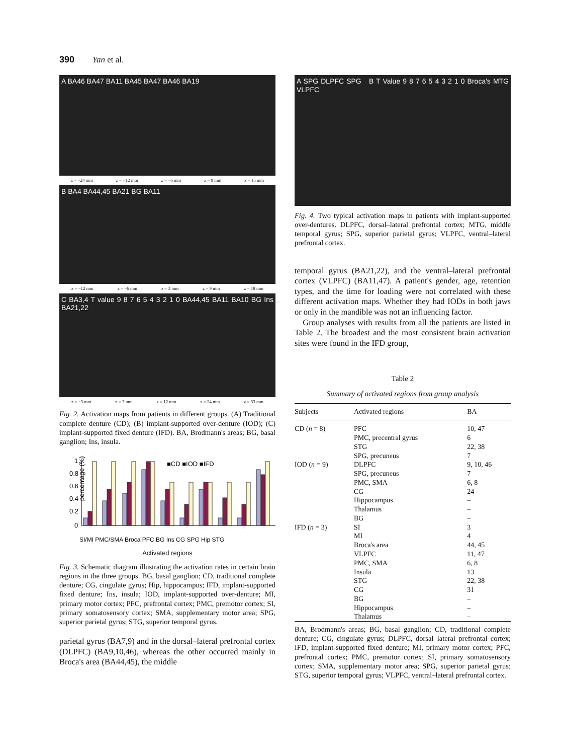390 Yan et al.
A BA46 BA47 BA11 BA45 BA47 BA46 BA19
z = −24 mm z = −12 mm z = −6 mm z = 9 mm z = 15 mm
B BA4 BA44,45 BA21 BG BA11
z = −12 mm z = −6 mm z = 3 mm z = 9 mm z = 18 mm
C BA3,4 T value 9 8 7 6 5 4 3 2 1 0 BA44,45 BA11 BA10 BG Ins BA21,22
z = −3 mm z = 3 mm z = 12 mm z = 24 mm z = 33 mm
Fig. 2. Activation maps from patients in different groups. (A) Traditional complete denture (CD); (B) implant-supported over-denture (IOD); (C) implant-supported fixed denture (IFD). BA, Brodmann's areas; BG, basal ganglion; Ins, insula.
percentage (%)
1
0.8
0.6
0.4
0.2
0
■CD ■IOD ■IFD
SI/MI PMC/SMA Broca PFC BG Ins CG SPG Hip STG
Activated regions
Fig. 3. Schematic diagram illustrating the activation rates in certain brain regions in the three groups. BG, basal ganglion; CD, traditional complete denture; CG, cingulate gyrus; Hip, hippocampus; IFD, implant-supported fixed denture; Ins, insula; IOD, implant-supported over-denture; MI, primary motor cortex; PFC, prefrontal cortex; PMC, premotor cortex; SI, primary somatosensory cortex; SMA, supplementary motor area; SPG, superior parietal gyrus; STG, superior temporal gyrus.
parietal gyrus (BA7,9) and in the dorsal–lateral prefrontal cortex (DLPFC) (BA9,10,46), whereas the other occurred mainly in Broca's area (BA44,45), the middle
A SPG DLPFC SPG B T Value 9 8 7 6 5 4 3 2 1 0 Broca's MTG VLPFC
Fig. 4. Two typical activation maps in patients with implant-supported over-dentures. DLPFC, dorsal–lateral prefrontal cortex; MTG, middle temporal gyrus; SPG, superior parietal gyrus; VLPFC, ventral–lateral prefrontal cortex.
temporal gyrus (BA21,22), and the ventral–lateral prefrontal cortex (VLPFC) (BA11,47). A patient's gender, age, retention types, and the time for loading were not correlated with these different activation maps. Whether they had IODs in both jaws or only in the mandible was not an influencing factor.
Group analyses with results from all the patients are listed in Table 2. The broadest and the most consistent brain activation sites were found in the IFD group,
Table 2
Summary of activated regions from group analysis
| Subjects | Activated regions | BA |
| --- | --- | --- |
| CD ( n = 8) | PFC PMC, precentral gyrus STG SPG, precuneus | 10, 47 6 22, 38 7 |
| IOD ( n = 9) | DLPFC SPG, precuneus PMC, SMA CG Hippocampus Thalamus BG | 9, 10, 46 7 6, 8 24 – – – |
| IFD ( n = 3) | SI MI Broca's area VLPFC PMC, SMA Insula STG CG BG Hippocampus Thalamus | 3 4 44, 45 11, 47 6, 8 13 22, 38 31 – – – |
BA, Brodmann's areas; BG, basal ganglion; CD, traditional complete denture; CG, cingulate gyrus; DLPFC, dorsal–lateral prefrontal cortex; IFD, implant-supported fixed denture; MI, primary motor cortex; PFC, prefrontal cortex; PMC, premotor cortex; SI, primary somatosensory cortex; SMA, supplementary motor area; SPG, superior parietal gyrus; STG, superior temporal gyrus; VLPFC, ventral–lateral prefrontal cortex.